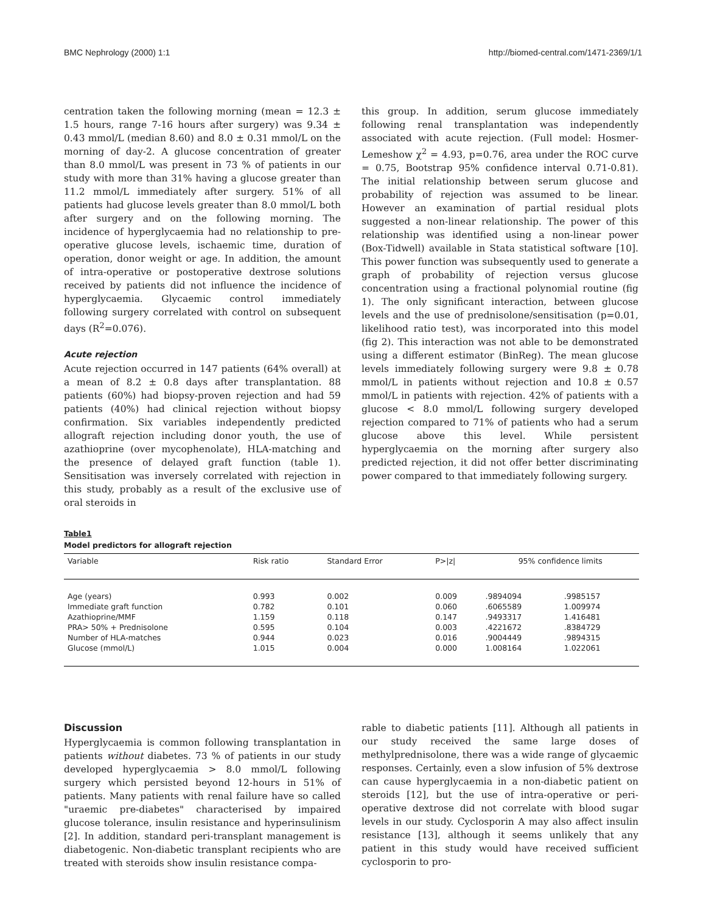BMC Nephrology (2000) 1:1 http://biomed-central.com/1471-2369/1/1
centration taken the following morning (mean = 12.3 ± 1.5 hours, range 7-16 hours after surgery) was 9.34 ± 0.43 mmol/L (median 8.60) and 8.0 ± 0.31 mmol/L on the morning of day-2. A glucose concentration of greater than 8.0 mmol/L was present in 73 % of patients in our study with more than 31% having a glucose greater than 11.2 mmol/L immediately after surgery. 51% of all patients had glucose levels greater than 8.0 mmol/L both after surgery and on the following morning. The incidence of hyperglycaemia had no relationship to pre-operative glucose levels, ischaemic time, duration of operation, donor weight or age. In addition, the amount of intra-operative or postoperative dextrose solutions received by patients did not influence the incidence of hyperglycaemia. Glycaemic control immediately following surgery correlated with control on subsequent days (R<sup>2</sup>=0.076).
Acute rejection
Acute rejection occurred in 147 patients (64% overall) at a mean of 8.2 ± 0.8 days after transplantation. 88 patients (60%) had biopsy-proven rejection and had 59 patients (40%) had clinical rejection without biopsy confirmation. Six variables independently predicted allograft rejection including donor youth, the use of azathioprine (over mycophenolate), HLA-matching and the presence of delayed graft function (table 1). Sensitisation was inversely correlated with rejection in this study, probably as a result of the exclusive use of oral steroids in
this group. In addition, serum glucose immediately following renal transplantation was independently associated with acute rejection. (Full model: Hosmer-Lemeshow χ<sup>2</sup> = 4.93, p=0.76, area under the ROC curve = 0.75, Bootstrap 95% confidence interval 0.71-0.81). The initial relationship between serum glucose and probability of rejection was assumed to be linear. However an examination of partial residual plots suggested a non-linear relationship. The power of this relationship was identified using a non-linear power (Box-Tidwell) available in Stata statistical software [10]. This power function was subsequently used to generate a graph of probability of rejection versus glucose concentration using a fractional polynomial routine (fig 1). The only significant interaction, between glucose levels and the use of prednisolone/sensitisation (p=0.01, likelihood ratio test), was incorporated into this model (fig 2). This interaction was not able to be demonstrated using a different estimator (BinReg). The mean glucose levels immediately following surgery were 9.8 ± 0.78 mmol/L in patients without rejection and 10.8 ± 0.57 mmol/L in patients with rejection. 42% of patients with a glucose < 8.0 mmol/L following surgery developed rejection compared to 71% of patients who had a serum glucose above this level. While persistent hyperglycaemia on the morning after surgery also predicted rejection, it did not offer better discriminating power compared to that immediately following surgery.
Table1
Model predictors for allograft rejection
| Variable | Risk ratio | Standard Error | P>/z/ | 95% confidence limits | |
| --- | --- | --- | --- | --- | --- |
| Age (years) | 0.993 | 0.002 | 0.009 | .9894094 | .9985157 |
| Immediate graft function | 0.782 | 0.101 | 0.060 | .6065589 | 1.009974 |
| Azathioprine/MMF | 1.159 | 0.118 | 0.147 | .9493317 | 1.416481 |
| PRA> 50% + Prednisolone | 0.595 | 0.104 | 0.003 | .4221672 | .8384729 |
| Number of HLA-matches | 0.944 | 0.023 | 0.016 | .9004449 | .9894315 |
| Glucose (mmol/L) | 1.015 | 0.004 | 0.000 | 1.008164 | 1.022061 |
Discussion
Hyperglycaemia is common following transplantation in patients without diabetes. 73 % of patients in our study developed hyperglycaemia > 8.0 mmol/L following surgery which persisted beyond 12-hours in 51% of patients. Many patients with renal failure have so called "uraemic pre-diabetes" characterised by impaired glucose tolerance, insulin resistance and hyperinsulinism [2]. In addition, standard peri-transplant management is diabetogenic. Non-diabetic transplant recipients who are treated with steroids show insulin resistance compa-
rable to diabetic patients [11]. Although all patients in our study received the same large doses of methylprednisolone, there was a wide range of glycaemic responses. Certainly, even a slow infusion of 5% dextrose can cause hyperglycaemia in a non-diabetic patient on steroids [12], but the use of intra-operative or peri-operative dextrose did not correlate with blood sugar levels in our study. Cyclosporin A may also affect insulin resistance [13], although it seems unlikely that any patient in this study would have received sufficient cyclosporin to pro-